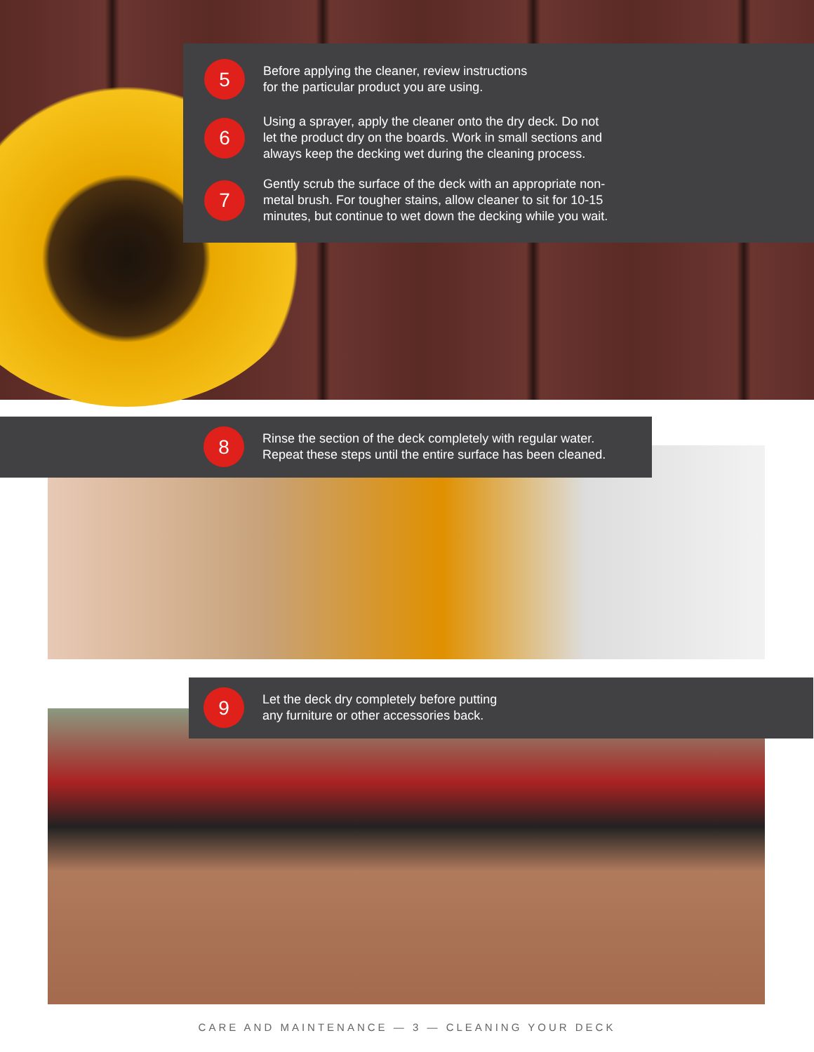5
Before applying the cleaner, review instructions
for the particular product you are using.
6
Using a sprayer, apply the cleaner onto the dry deck. Do not
let the product dry on the boards. Work in small sections and
always keep the decking wet during the cleaning process.
7
Gently scrub the surface of the deck with an appropriate non-
metal brush. For tougher stains, allow cleaner to sit for 10-15
minutes, but continue to wet down the decking while you wait.
8
Rinse the section of the deck completely with regular water.
Repeat these steps until the entire surface has been cleaned.
9
Let the deck dry completely before putting
any furniture or other accessories back.
CARE AND MAINTENANCE — 3 — CLEANING YOUR DECK